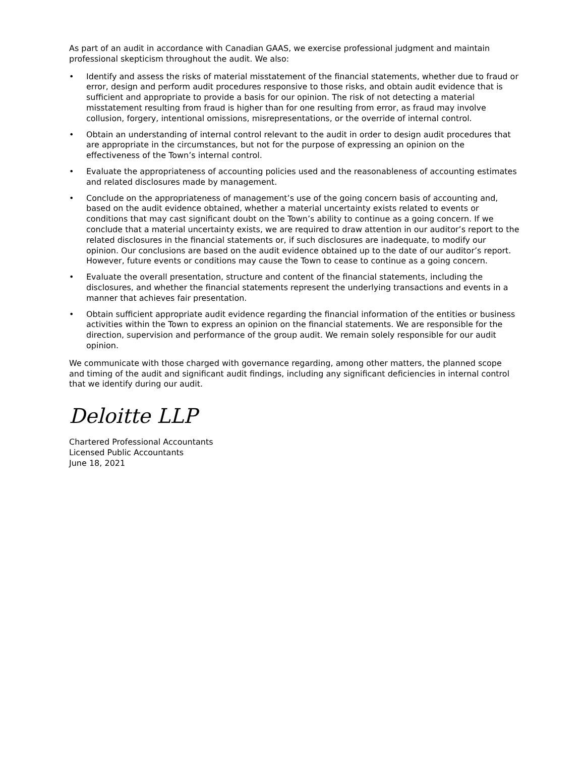As part of an audit in accordance with Canadian GAAS, we exercise professional judgment and maintain professional skepticism throughout the audit. We also:
• Identify and assess the risks of material misstatement of the financial statements, whether due to fraud or error, design and perform audit procedures responsive to those risks, and obtain audit evidence that is sufficient and appropriate to provide a basis for our opinion. The risk of not detecting a material misstatement resulting from fraud is higher than for one resulting from error, as fraud may involve collusion, forgery, intentional omissions, misrepresentations, or the override of internal control.
• Obtain an understanding of internal control relevant to the audit in order to design audit procedures that are appropriate in the circumstances, but not for the purpose of expressing an opinion on the effectiveness of the Town’s internal control.
• Evaluate the appropriateness of accounting policies used and the reasonableness of accounting estimates and related disclosures made by management.
• Conclude on the appropriateness of management’s use of the going concern basis of accounting and, based on the audit evidence obtained, whether a material uncertainty exists related to events or conditions that may cast significant doubt on the Town’s ability to continue as a going concern. If we conclude that a material uncertainty exists, we are required to draw attention in our auditor’s report to the related disclosures in the financial statements or, if such disclosures are inadequate, to modify our opinion. Our conclusions are based on the audit evidence obtained up to the date of our auditor’s report. However, future events or conditions may cause the Town to cease to continue as a going concern.
• Evaluate the overall presentation, structure and content of the financial statements, including the disclosures, and whether the financial statements represent the underlying transactions and events in a manner that achieves fair presentation.
• Obtain sufficient appropriate audit evidence regarding the financial information of the entities or business activities within the Town to express an opinion on the financial statements. We are responsible for the direction, supervision and performance of the group audit. We remain solely responsible for our audit opinion.
We communicate with those charged with governance regarding, among other matters, the planned scope and timing of the audit and significant audit findings, including any significant deficiencies in internal control that we identify during our audit.
Deloitte LLP
Chartered Professional Accountants
Licensed Public Accountants
June 18, 2021